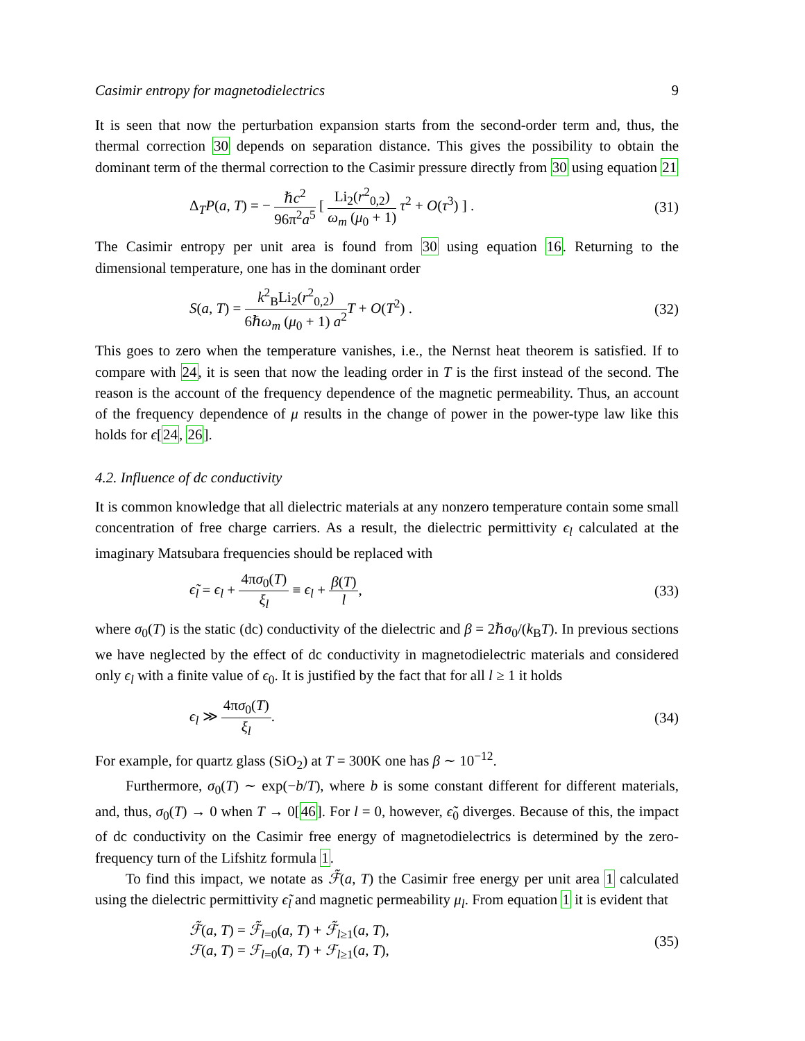Casimir entropy for magnetodielectrics 9
It is seen that now the perturbation expansion starts from the second-order term and, thus, the thermal correction 30 depends on separation distance. This gives the possibility to obtain the dominant term of the thermal correction to the Casimir pressure directly from 30 using equation 21
Δ<sub>T</sub>P(a, T) = − ℏc<sup>2</sup> 96π<sup>2</sup>a<sup>5</sup> [ Li<sub>2</sub>(r<sup>2</sup><sub>0,2</sub>) ω<sub>m</sub> (μ<sub>0</sub> + 1) τ<sup>2</sup> + O(τ<sup>3</sup>) ] . (31)
The Casimir entropy per unit area is found from 30 using equation 16. Returning to the dimensional temperature, one has in the dominant order
S(a, T) = k<sup>2</sup><sub>B</sub>Li<sub>2</sub>(r<sup>2</sup><sub>0,2</sub>) 6ℏω<sub>m</sub> (μ<sub>0</sub> + 1) a<sup>2</sup> T + O(T<sup>2</sup>) . (32)
This goes to zero when the temperature vanishes, i.e., the Nernst heat theorem is satisfied. If to compare with 24, it is seen that now the leading order in T is the first instead of the second. The reason is the account of the frequency dependence of the magnetic permeability. Thus, an account of the frequency dependence of μ results in the change of power in the power-type law like this holds for ϵ[24, 26].
4.2. Influence of dc conductivity
It is common knowledge that all dielectric materials at any nonzero temperature contain some small concentration of free charge carriers. As a result, the dielectric permittivity ϵ<sub>l</sub> calculated at the imaginary Matsubara frequencies should be replaced with
ϵ̃<sub>l</sub> = ϵ<sub>l</sub> + 4πσ<sub>0</sub>(T) ξ<sub>l</sub> ≡ ϵ<sub>l</sub> + β(T) l, (33)
where σ<sub>0</sub>(T) is the static (dc) conductivity of the dielectric and β = 2ℏσ<sub>0</sub>/(k<sub>B</sub>T). In previous sections we have neglected by the effect of dc conductivity in magnetodielectric materials and considered only ϵ<sub>l</sub> with a finite value of ϵ<sub>0</sub>. It is justified by the fact that for all l ≥ 1 it holds
ϵ<sub>l</sub> ≫ 4πσ<sub>0</sub>(T) ξ<sub>l</sub>. (34)
For example, for quartz glass (SiO<sub>2</sub>) at T = 300K one has β ∼ 10<sup>−12</sup>.
Furthermore, σ<sub>0</sub>(T) ∼ exp(−b/T), where b is some constant different for different materials, and, thus, σ<sub>0</sub>(T) → 0 when T → 0[46]. For l = 0, however, ϵ̃<sub>0</sub> diverges. Because of this, the impact of dc conductivity on the Casimir free energy of magnetodielectrics is determined by the zero-frequency turn of the Lifshitz formula 1.
To find this impact, we notate as ℱ̃(a, T) the Casimir free energy per unit area 1 calculated using the dielectric permittivity ϵ̃<sub>l</sub> and magnetic permeability μ<sub>l</sub>. From equation 1 it is evident that
ℱ̃(a, T) = ℱ̃<sub>l=0</sub>(a, T) + ℱ̃<sub>l≥1</sub>(a, T),
ℱ(a, T) = ℱ<sub>l=0</sub>(a, T) + ℱ<sub>l≥1</sub>(a, T), (35)